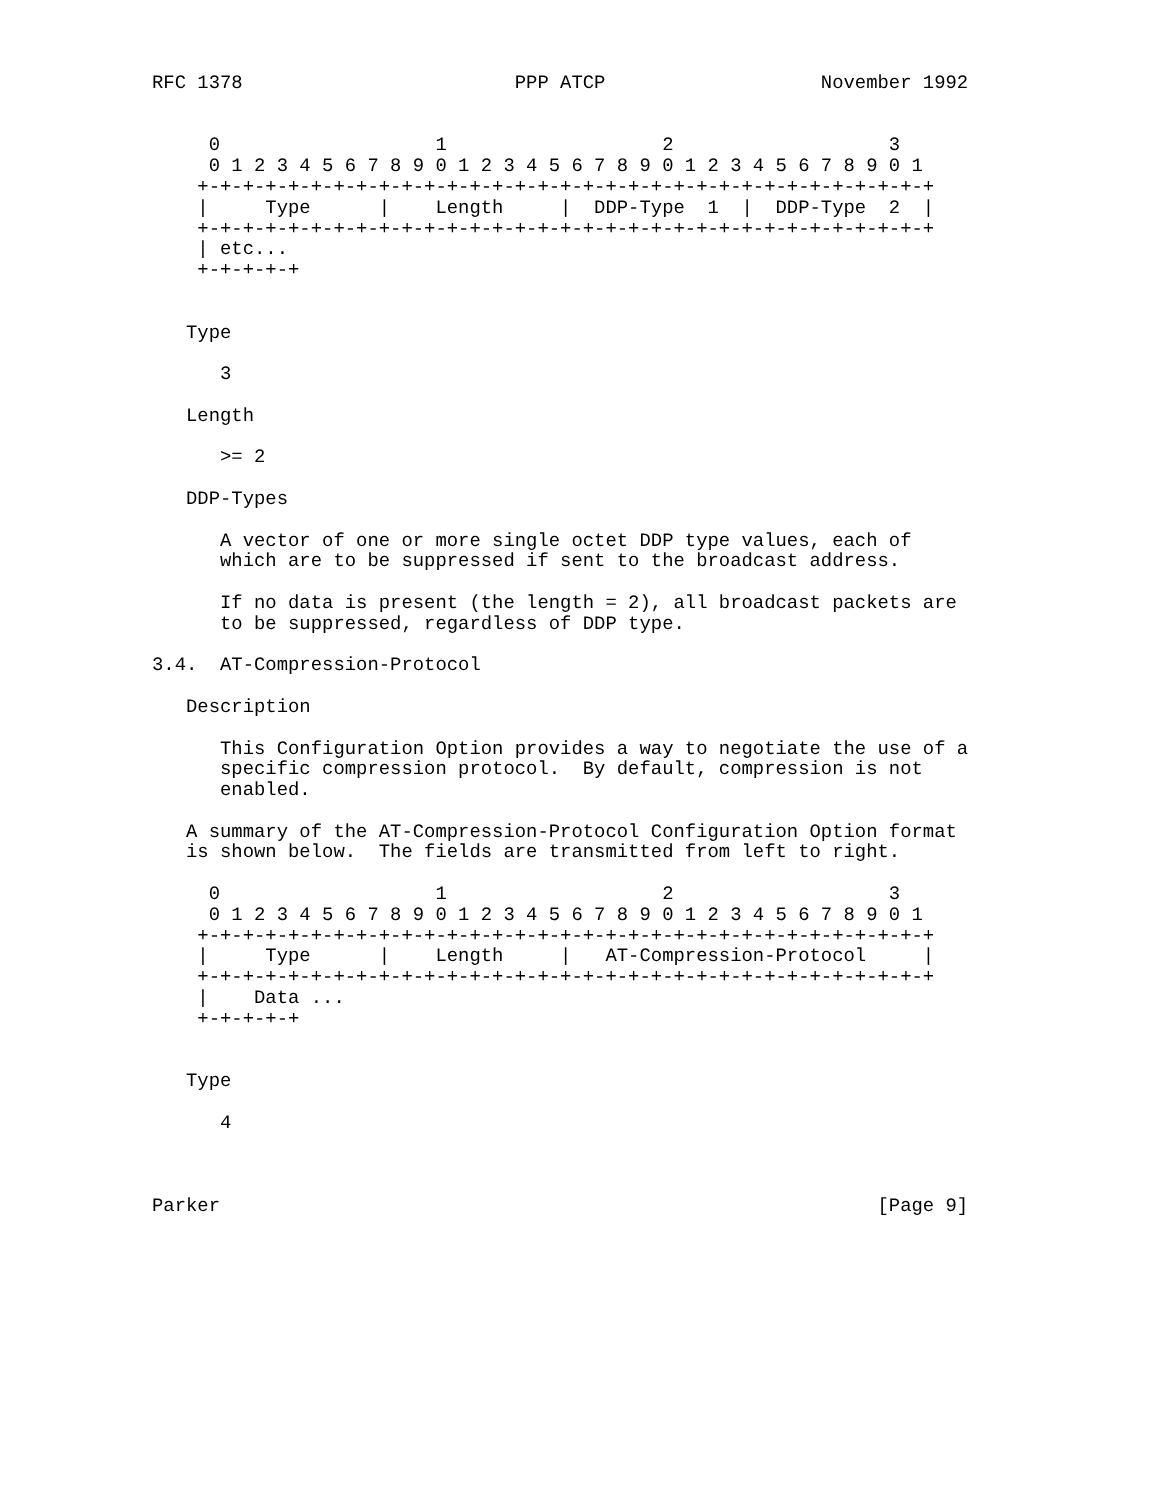RFC 1378                        PPP ATCP                   November 1992


     0                   1                   2                   3
     0 1 2 3 4 5 6 7 8 9 0 1 2 3 4 5 6 7 8 9 0 1 2 3 4 5 6 7 8 9 0 1
    +-+-+-+-+-+-+-+-+-+-+-+-+-+-+-+-+-+-+-+-+-+-+-+-+-+-+-+-+-+-+-+-+
    |     Type      |    Length     |  DDP-Type  1  |  DDP-Type  2  |
    +-+-+-+-+-+-+-+-+-+-+-+-+-+-+-+-+-+-+-+-+-+-+-+-+-+-+-+-+-+-+-+-+
    | etc...
    +-+-+-+-+


   Type

      3

   Length

      >= 2

   DDP-Types

      A vector of one or more single octet DDP type values, each of
      which are to be suppressed if sent to the broadcast address.

      If no data is present (the length = 2), all broadcast packets are
      to be suppressed, regardless of DDP type.

3.4.  AT-Compression-Protocol

   Description

      This Configuration Option provides a way to negotiate the use of a
      specific compression protocol.  By default, compression is not
      enabled.

   A summary of the AT-Compression-Protocol Configuration Option format
   is shown below.  The fields are transmitted from left to right.

     0                   1                   2                   3
     0 1 2 3 4 5 6 7 8 9 0 1 2 3 4 5 6 7 8 9 0 1 2 3 4 5 6 7 8 9 0 1
    +-+-+-+-+-+-+-+-+-+-+-+-+-+-+-+-+-+-+-+-+-+-+-+-+-+-+-+-+-+-+-+-+
    |     Type      |    Length     |   AT-Compression-Protocol     |
    +-+-+-+-+-+-+-+-+-+-+-+-+-+-+-+-+-+-+-+-+-+-+-+-+-+-+-+-+-+-+-+-+
    |    Data ...
    +-+-+-+-+


   Type

      4



Parker                                                          [Page 9]